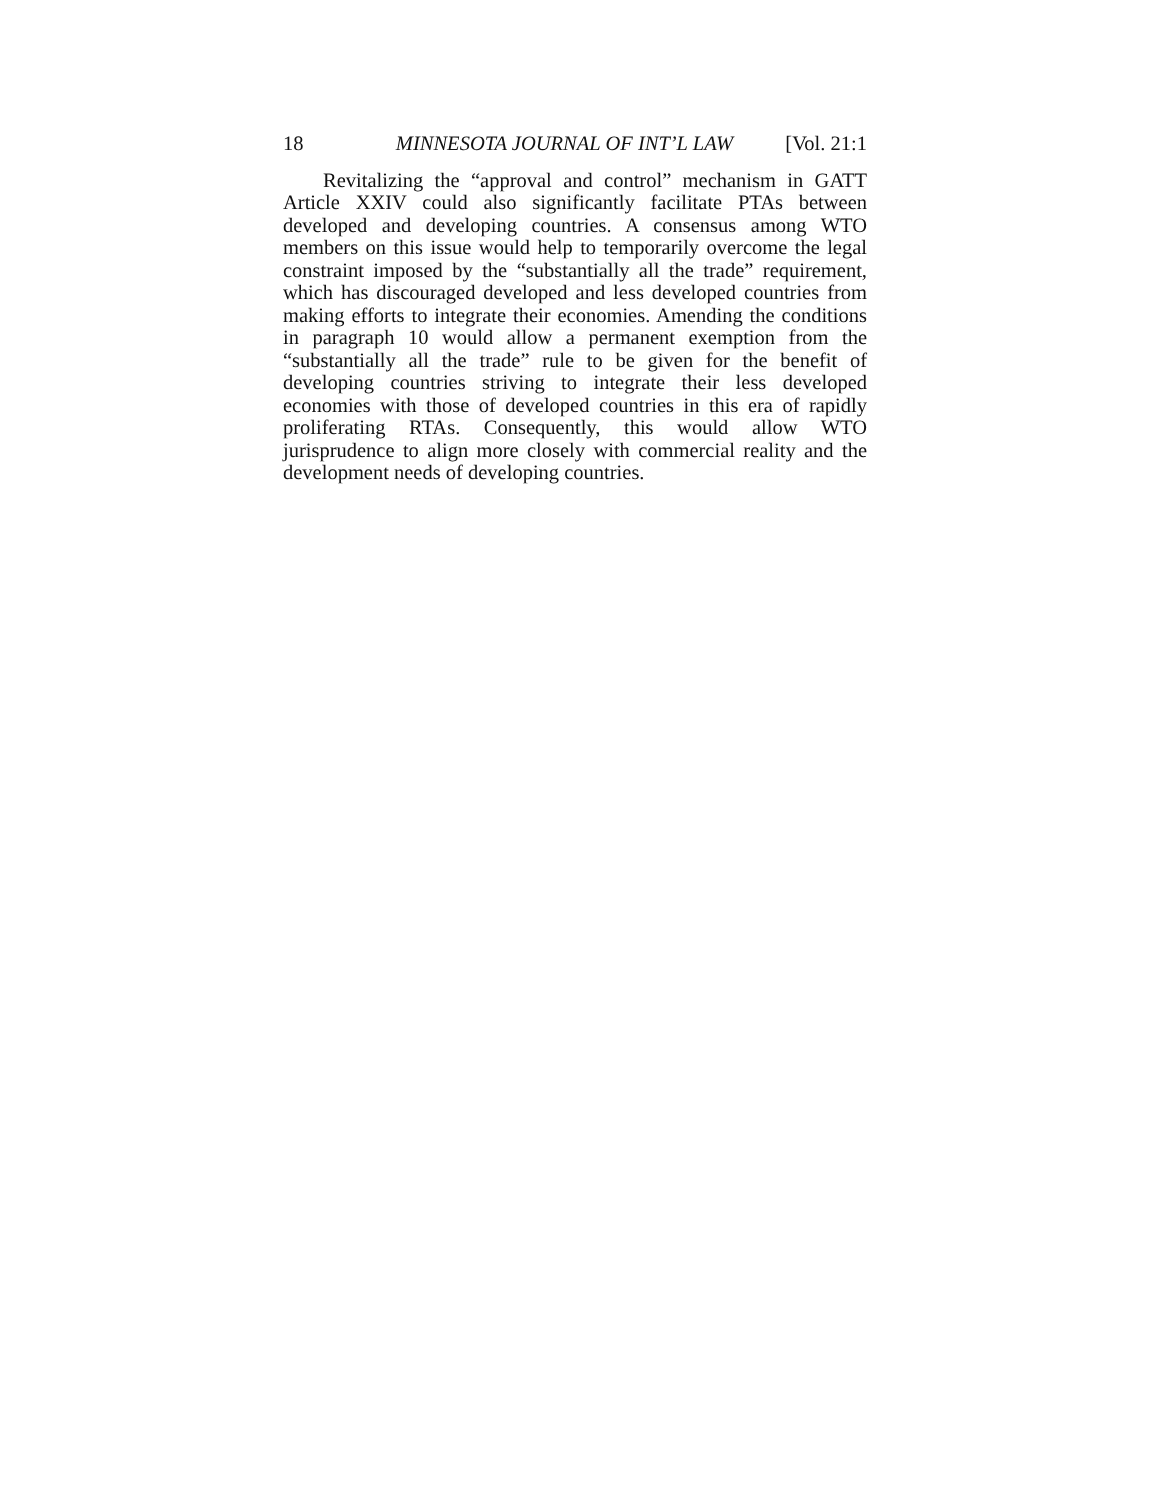18 MINNESOTA JOURNAL OF INT’L LAW [Vol. 21:1
Revitalizing the “approval and control” mechanism in GATT Article XXIV could also significantly facilitate PTAs between developed and developing countries. A consensus among WTO members on this issue would help to temporarily overcome the legal constraint imposed by the “substantially all the trade” requirement, which has discouraged developed and less developed countries from making efforts to integrate their economies. Amending the conditions in paragraph 10 would allow a permanent exemption from the “substantially all the trade” rule to be given for the benefit of developing countries striving to integrate their less developed economies with those of developed countries in this era of rapidly proliferating RTAs. Consequently, this would allow WTO jurisprudence to align more closely with commercial reality and the development needs of developing countries.